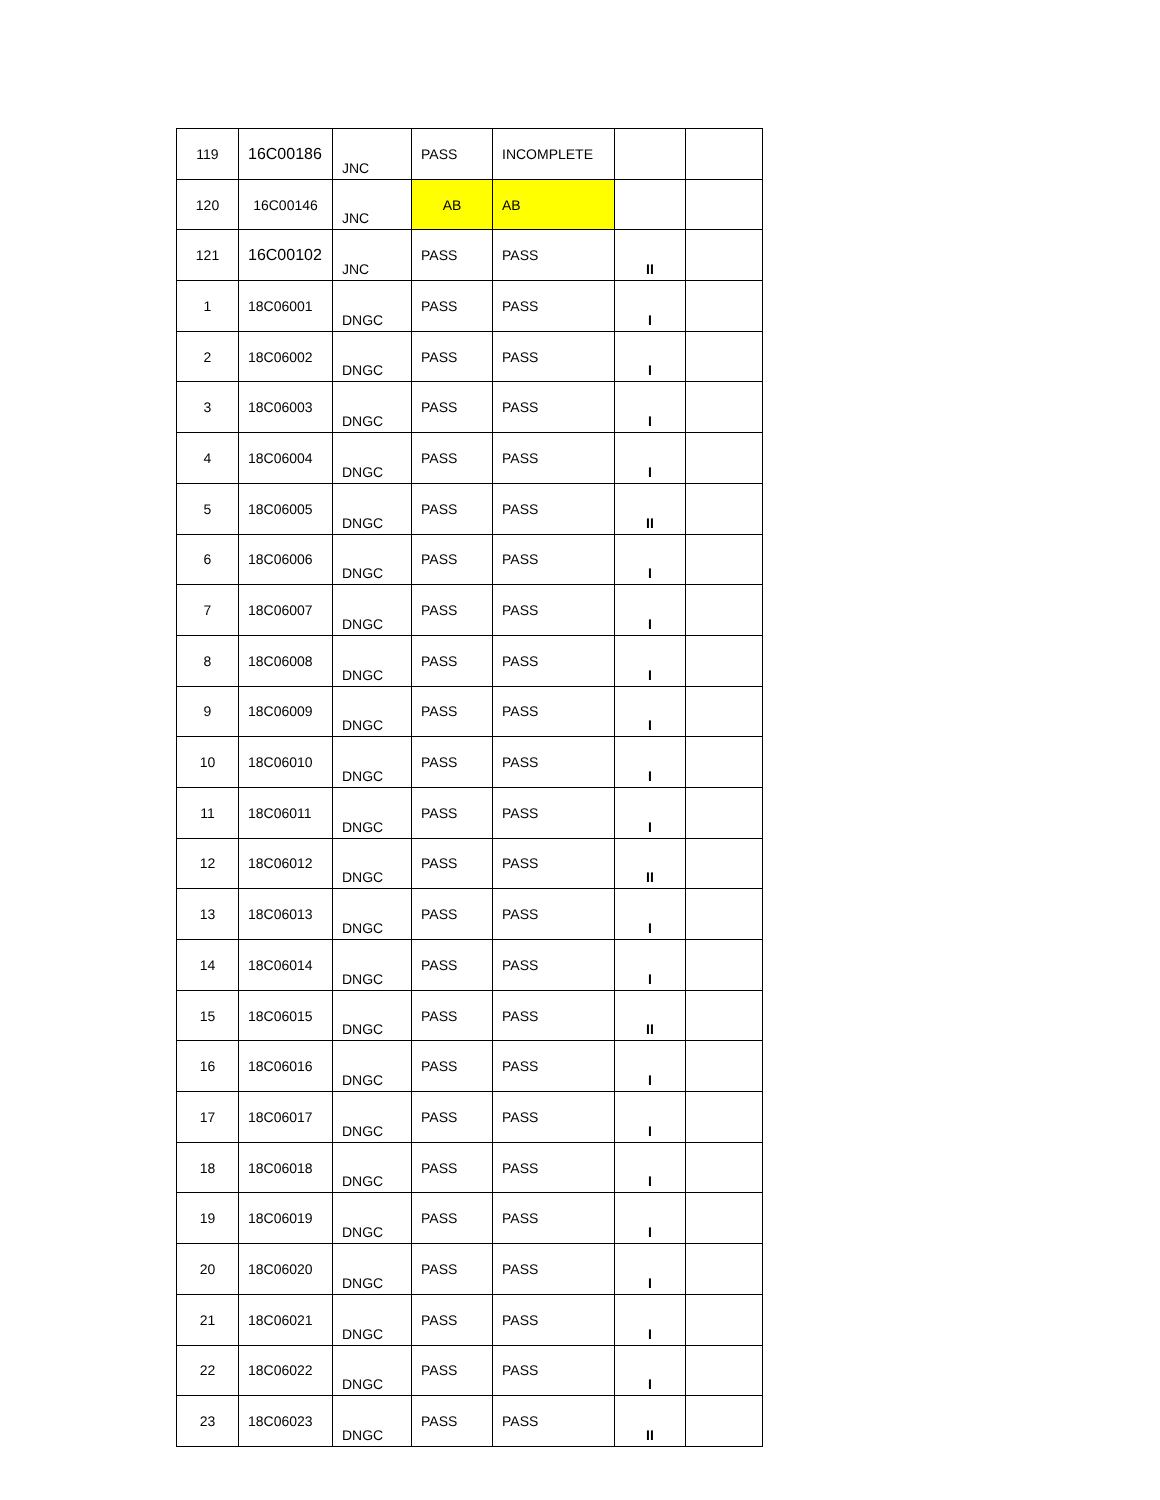| 119 | 16C00186 | JNC | PASS | INCOMPLETE | | |
| 120 | 16C00146 | JNC | AB | AB | | |
| 121 | 16C00102 | JNC | PASS | PASS | II | |
| 1 | 18C06001 | DNGC | PASS | PASS | I | |
| 2 | 18C06002 | DNGC | PASS | PASS | I | |
| 3 | 18C06003 | DNGC | PASS | PASS | I | |
| 4 | 18C06004 | DNGC | PASS | PASS | I | |
| 5 | 18C06005 | DNGC | PASS | PASS | II | |
| 6 | 18C06006 | DNGC | PASS | PASS | I | |
| 7 | 18C06007 | DNGC | PASS | PASS | I | |
| 8 | 18C06008 | DNGC | PASS | PASS | I | |
| 9 | 18C06009 | DNGC | PASS | PASS | I | |
| 10 | 18C06010 | DNGC | PASS | PASS | I | |
| 11 | 18C06011 | DNGC | PASS | PASS | I | |
| 12 | 18C06012 | DNGC | PASS | PASS | II | |
| 13 | 18C06013 | DNGC | PASS | PASS | I | |
| 14 | 18C06014 | DNGC | PASS | PASS | I | |
| 15 | 18C06015 | DNGC | PASS | PASS | II | |
| 16 | 18C06016 | DNGC | PASS | PASS | I | |
| 17 | 18C06017 | DNGC | PASS | PASS | I | |
| 18 | 18C06018 | DNGC | PASS | PASS | I | |
| 19 | 18C06019 | DNGC | PASS | PASS | I | |
| 20 | 18C06020 | DNGC | PASS | PASS | I | |
| 21 | 18C06021 | DNGC | PASS | PASS | I | |
| 22 | 18C06022 | DNGC | PASS | PASS | I | |
| 23 | 18C06023 | DNGC | PASS | PASS | II | |